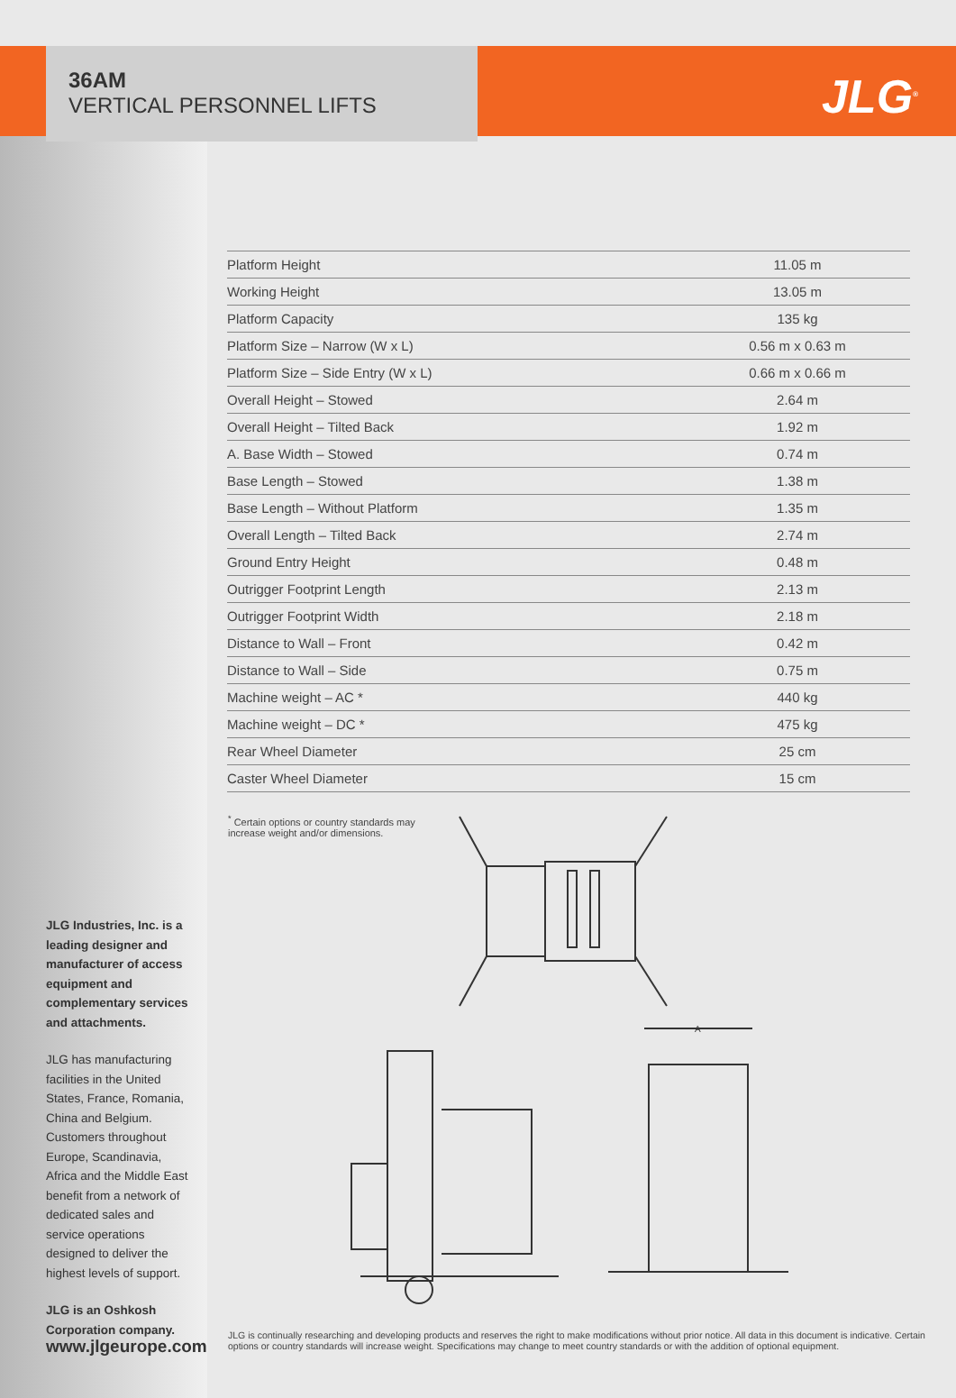JLG<sup>®</sup>
36AM
VERTICAL PERSONNEL LIFTS
| Platform Height | 11.05 m |
| Working Height | 13.05 m |
| Platform Capacity | 135 kg |
| Platform Size – Narrow (W x L) | 0.56 m x 0.63 m |
| Platform Size – Side Entry (W x L) | 0.66 m x 0.66 m |
| Overall Height – Stowed | 2.64 m |
| Overall Height – Tilted Back | 1.92 m |
| A. Base Width – Stowed | 0.74 m |
| Base Length – Stowed | 1.38 m |
| Base Length – Without Platform | 1.35 m |
| Overall Length – Tilted Back | 2.74 m |
| Ground Entry Height | 0.48 m |
| Outrigger Footprint Length | 2.13 m |
| Outrigger Footprint Width | 2.18 m |
| Distance to Wall – Front | 0.42 m |
| Distance to Wall – Side | 0.75 m |
| Machine weight – AC * | 440 kg |
| Machine weight – DC * | 475 kg |
| Rear Wheel Diameter | 25 cm |
| Caster Wheel Diameter | 15 cm |
<sup>*</sup> Certain options or country standards may increase weight and/or dimensions.
A
JLG Industries, Inc. is a leading designer and manufacturer of access equipment and complementary services and attachments.
JLG has manufacturing facilities in the United States, France, Romania, China and Belgium. Customers throughout Europe, Scandinavia, Africa and the Middle East benefit from a network of dedicated sales and service operations designed to deliver the highest levels of support.
JLG is an Oshkosh Corporation company.
www.jlgeurope.com
JLG is continually researching and developing products and reserves the right to make modifications without prior notice. All data in this document is indicative. Certain options or country standards will increase weight. Specifications may change to meet country standards or with the addition of optional equipment.